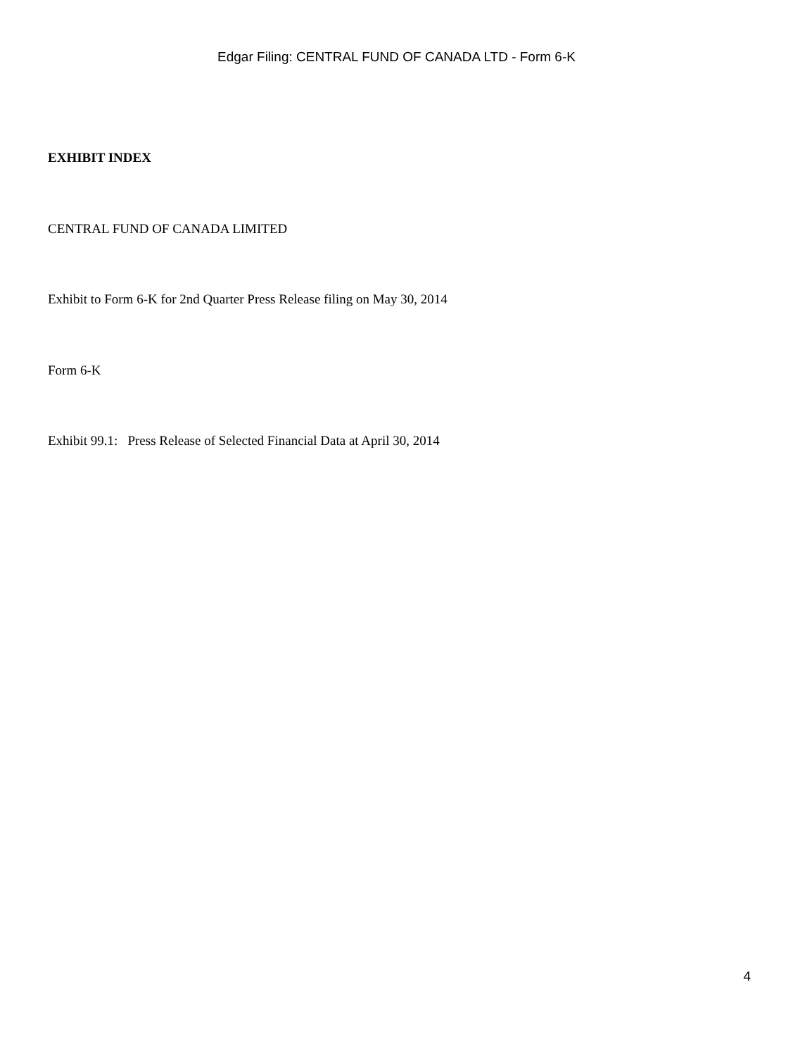Edgar Filing: CENTRAL FUND OF CANADA LTD - Form 6-K
EXHIBIT INDEX
CENTRAL FUND OF CANADA LIMITED
Exhibit to Form 6-K for 2nd Quarter Press Release filing on May 30, 2014
Form 6-K
Exhibit 99.1: Press Release of Selected Financial Data at April 30, 2014
4